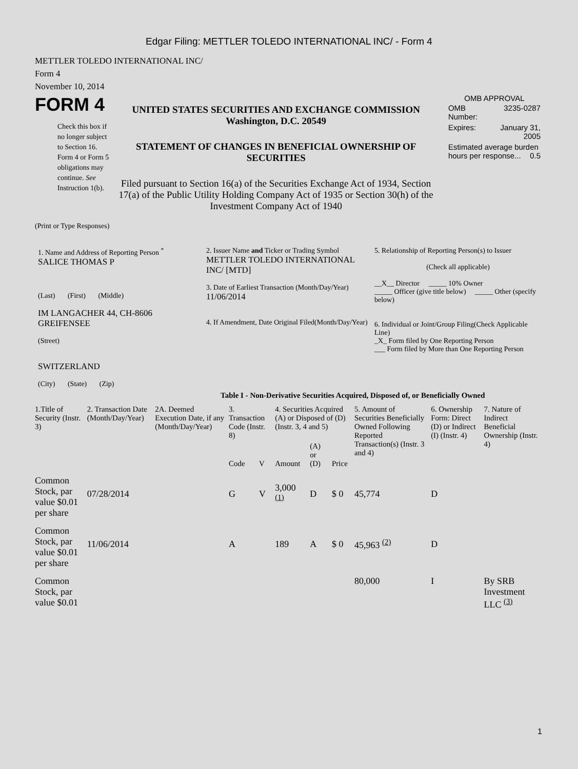Edgar Filing: METTLER TOLEDO INTERNATIONAL INC/ - Form 4
METTLER TOLEDO INTERNATIONAL INC/
Form 4
November 10, 2014
FORM 4
Check this box if no longer subject to Section 16. Form 4 or Form 5 obligations may continue. See Instruction 1(b).
UNITED STATES SECURITIES AND EXCHANGE COMMISSION
Washington, D.C. 20549
STATEMENT OF CHANGES IN BENEFICIAL OWNERSHIP OF SECURITIES
Filed pursuant to Section 16(a) of the Securities Exchange Act of 1934, Section 17(a) of the Public Utility Holding Company Act of 1935 or Section 30(h) of the Investment Company Act of 1940
OMB APPROVAL
| OMB Number: | 3235-0287 |
| Expires: | January 31, 2005 |
| Estimated average burden hours per response... 0.5 | |
(Print or Type Responses)
| 1. Name and Address of Reporting Person <sup>*</sup> SALICE THOMAS P (Last) (First) (Middle) IM LANGACHER 44, CH-8606 GREIFENSEE (Street) SWITZERLAND (City) (State) (Zip) | 2. Issuer Name and Ticker or Trading Symbol METTLER TOLEDO INTERNATIONAL INC/ [MTD] 3. Date of Earliest Transaction (Month/Day/Year) 11/06/2014 4. If Amendment, Date Original Filed(Month/Day/Year) | 5. Relationship of Reporting Person(s) to Issuer (Check all applicable) __X__ Director _____ 10% Owner _____ Officer (give title below) _____ Other (specify below) 6. Individual or Joint/Group Filing(Check Applicable Line) _X_ Form filed by One Reporting Person ___ Form filed by More than One Reporting Person |
Table I - Non-Derivative Securities Acquired, Disposed of, or Beneficially Owned
| 1.Title of Security (Instr. 3) | 2. Transaction Date (Month/Day/Year) | 2A. Deemed Execution Date, if any (Month/Day/Year) | 3. Transaction Code (Instr. 8) | | 4. Securities Acquired (A) or Disposed of (D) (Instr. 3, 4 and 5) | | | 5. Amount of Securities Beneficially Owned Following Reported Transaction(s) (Instr. 3 and 4) | 6. Ownership Form: Direct (D) or Indirect (I) (Instr. 4) | 7. Nature of Indirect Beneficial Ownership (Instr. 4) |
| --- | --- | --- | --- | --- | --- | --- | --- | --- | --- | --- |
| | | | Code | V | Amount | (A) or (D) | Price | | | |
| Common Stock, par value $0.01 per share | 07/28/2014 | | G | V | 3,000 <sup>(1)</sup> | D | $ 0 | 45,774 | D | |
| Common Stock, par value $0.01 per share | 11/06/2014 | | A | | 189 | A | $ 0 | 45,963 <sup>(2)</sup> | D | |
| Common Stock, par value $0.01 | | | | | | | | 80,000 | I | By SRB Investment LLC <sup>(3)</sup> |
1